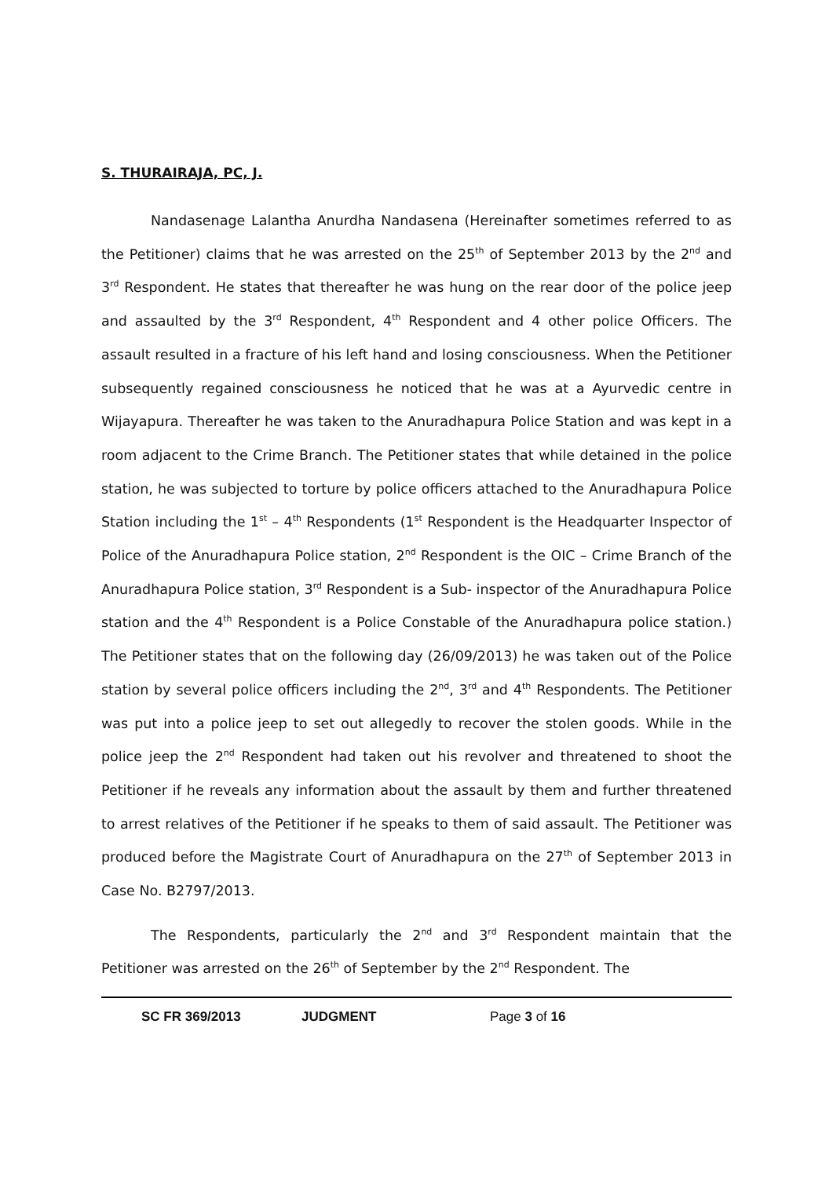S. THURAIRAJA, PC, J.
Nandasenage Lalantha Anurdha Nandasena (Hereinafter sometimes referred to as the Petitioner) claims that he was arrested on the 25<sup>th</sup> of September 2013 by the 2<sup>nd</sup> and 3<sup>rd</sup> Respondent. He states that thereafter he was hung on the rear door of the police jeep and assaulted by the 3<sup>rd</sup> Respondent, 4<sup>th</sup> Respondent and 4 other police Officers. The assault resulted in a fracture of his left hand and losing consciousness. When the Petitioner subsequently regained consciousness he noticed that he was at a Ayurvedic centre in Wijayapura. Thereafter he was taken to the Anuradhapura Police Station and was kept in a room adjacent to the Crime Branch. The Petitioner states that while detained in the police station, he was subjected to torture by police officers attached to the Anuradhapura Police Station including the 1<sup>st</sup> – 4<sup>th</sup> Respondents (1<sup>st</sup> Respondent is the Headquarter Inspector of Police of the Anuradhapura Police station, 2<sup>nd</sup> Respondent is the OIC – Crime Branch of the Anuradhapura Police station, 3<sup>rd</sup> Respondent is a Sub- inspector of the Anuradhapura Police station and the 4<sup>th</sup> Respondent is a Police Constable of the Anuradhapura police station.) The Petitioner states that on the following day (26/09/2013) he was taken out of the Police station by several police officers including the 2<sup>nd</sup>, 3<sup>rd</sup> and 4<sup>th</sup> Respondents. The Petitioner was put into a police jeep to set out allegedly to recover the stolen goods. While in the police jeep the 2<sup>nd</sup> Respondent had taken out his revolver and threatened to shoot the Petitioner if he reveals any information about the assault by them and further threatened to arrest relatives of the Petitioner if he speaks to them of said assault. The Petitioner was produced before the Magistrate Court of Anuradhapura on the 27<sup>th</sup> of September 2013 in Case No. B2797/2013.
The Respondents, particularly the 2<sup>nd</sup> and 3<sup>rd</sup> Respondent maintain that the Petitioner was arrested on the 26<sup>th</sup> of September by the 2<sup>nd</sup> Respondent. The
SC FR 369/2013 JUDGMENT Page 3 of 16